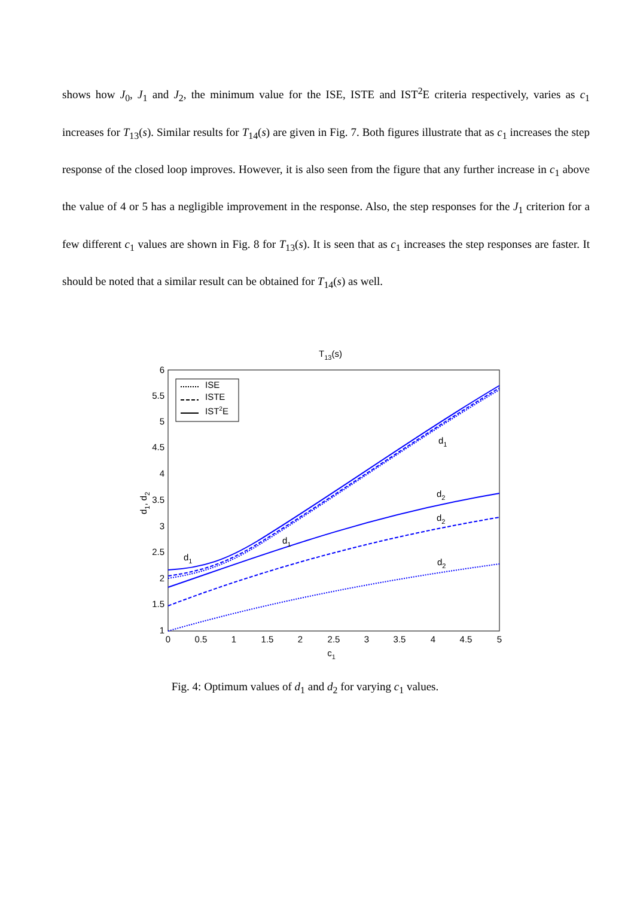shows how J<sub>0</sub>, J<sub>1</sub> and J<sub>2</sub>, the minimum value for the ISE, ISTE and IST<sup>2</sup>E criteria respectively, varies as c<sub>1</sub> increases for T<sub>13</sub>(s). Similar results for T<sub>14</sub>(s) are given in Fig. 7. Both figures illustrate that as c<sub>1</sub> increases the step response of the closed loop improves. However, it is also seen from the figure that any further increase in c<sub>1</sub> above the value of 4 or 5 has a negligible improvement in the response. Also, the step responses for the J<sub>1</sub> criterion for a few different c<sub>1</sub> values are shown in Fig. 8 for T<sub>13</sub>(s). It is seen that as c<sub>1</sub> increases the step responses are faster. It should be noted that a similar result can be obtained for T<sub>14</sub>(s) as well.
T13(s)
6
5.5
5
4.5
4
3.5
3
2.5
2
1.5
1
0
0.5
1
1.5
2
2.5
3
3.5
4
4.5
5
c1
d1, d2
d1
d1
d1
d2
d2
d2
ISE
ISTE
IST2E
Fig. 4: Optimum values of d<sub>1</sub> and d<sub>2</sub> for varying c<sub>1</sub> values.